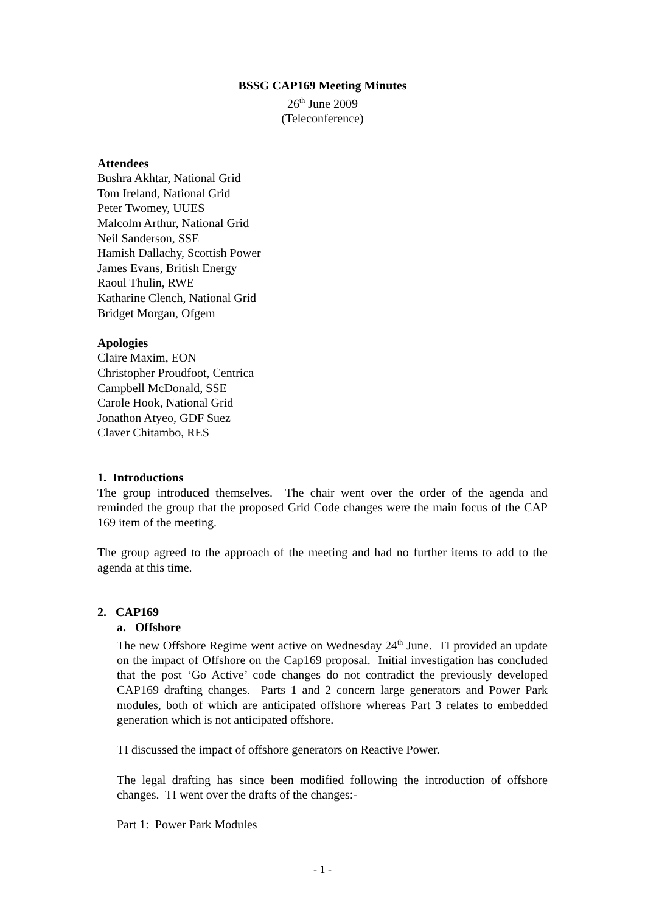BSSG CAP169 Meeting Minutes
26<sup>th</sup> June 2009
(Teleconference)
Attendees
Bushra Akhtar, National Grid
Tom Ireland, National Grid
Peter Twomey, UUES
Malcolm Arthur, National Grid
Neil Sanderson, SSE
Hamish Dallachy, Scottish Power
James Evans, British Energy
Raoul Thulin, RWE
Katharine Clench, National Grid
Bridget Morgan, Ofgem
Apologies
Claire Maxim, EON
Christopher Proudfoot, Centrica
Campbell McDonald, SSE
Carole Hook, National Grid
Jonathon Atyeo, GDF Suez
Claver Chitambo, RES
1. Introductions
The group introduced themselves. The chair went over the order of the agenda and reminded the group that the proposed Grid Code changes were the main focus of the CAP 169 item of the meeting.
The group agreed to the approach of the meeting and had no further items to add to the agenda at this time.
2. CAP169
a. Offshore
The new Offshore Regime went active on Wednesday 24<sup>th</sup> June. TI provided an update on the impact of Offshore on the Cap169 proposal. Initial investigation has concluded that the post ‘Go Active’ code changes do not contradict the previously developed CAP169 drafting changes. Parts 1 and 2 concern large generators and Power Park modules, both of which are anticipated offshore whereas Part 3 relates to embedded generation which is not anticipated offshore.
TI discussed the impact of offshore generators on Reactive Power.
The legal drafting has since been modified following the introduction of offshore changes. TI went over the drafts of the changes:-
Part 1: Power Park Modules
- 1 -